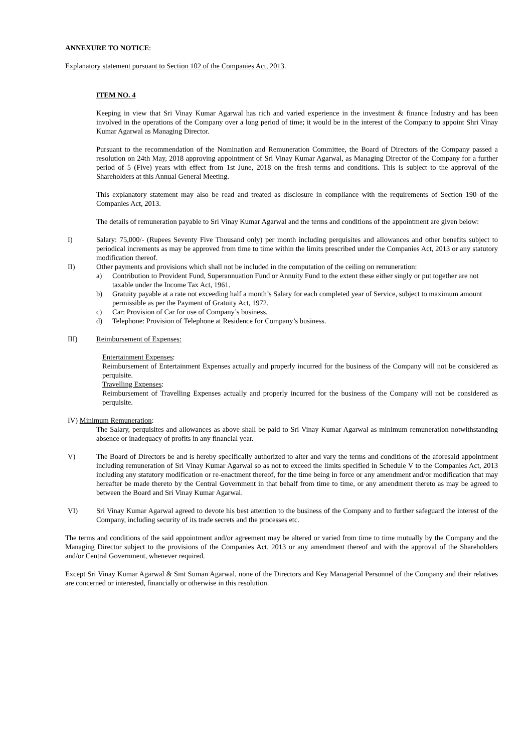ANNEXURE TO NOTICE:
Explanatory statement pursuant to Section 102 of the Companies Act, 2013.
ITEM NO. 4
Keeping in view that Sri Vinay Kumar Agarwal has rich and varied experience in the investment & finance Industry and has been involved in the operations of the Company over a long period of time; it would be in the interest of the Company to appoint Shri Vinay Kumar Agarwal as Managing Director.
Pursuant to the recommendation of the Nomination and Remuneration Committee, the Board of Directors of the Company passed a resolution on 24th May, 2018 approving appointment of Sri Vinay Kumar Agarwal, as Managing Director of the Company for a further period of 5 (Five) years with effect from 1st June, 2018 on the fresh terms and conditions. This is subject to the approval of the Shareholders at this Annual General Meeting.
This explanatory statement may also be read and treated as disclosure in compliance with the requirements of Section 190 of the Companies Act, 2013.
The details of remuneration payable to Sri Vinay Kumar Agarwal and the terms and conditions of the appointment are given below:
I) Salary: 75,000/- (Rupees Seventy Five Thousand only) per month including perquisites and allowances and other benefits subject to periodical increments as may be approved from time to time within the limits prescribed under the Companies Act, 2013 or any statutory modification thereof.
II) Other payments and provisions which shall not be included in the computation of the ceiling on remuneration:
a) Contribution to Provident Fund, Superannuation Fund or Annuity Fund to the extent these either singly or put together are not taxable under the Income Tax Act, 1961.
b) Gratuity payable at a rate not exceeding half a month’s Salary for each completed year of Service, subject to maximum amount permissible as per the Payment of Gratuity Act, 1972.
c) Car: Provision of Car for use of Company’s business.
d) Telephone: Provision of Telephone at Residence for Company’s business.
III) Reimbursement of Expenses:
Entertainment Expenses:
Reimbursement of Entertainment Expenses actually and properly incurred for the business of the Company will not be considered as perquisite.
Travelling Expenses:
Reimbursement of Travelling Expenses actually and properly incurred for the business of the Company will not be considered as perquisite.
IV) Minimum Remuneration:
The Salary, perquisites and allowances as above shall be paid to Sri Vinay Kumar Agarwal as minimum remuneration notwithstanding absence or inadequacy of profits in any financial year.
V) The Board of Directors be and is hereby specifically authorized to alter and vary the terms and conditions of the aforesaid appointment including remuneration of Sri Vinay Kumar Agarwal so as not to exceed the limits specified in Schedule V to the Companies Act, 2013 including any statutory modification or re-enactment thereof, for the time being in force or any amendment and/or modification that may hereafter be made thereto by the Central Government in that behalf from time to time, or any amendment thereto as may be agreed to between the Board and Sri Vinay Kumar Agarwal.
VI) Sri Vinay Kumar Agarwal agreed to devote his best attention to the business of the Company and to further safeguard the interest of the Company, including security of its trade secrets and the processes etc.
The terms and conditions of the said appointment and/or agreement may be altered or varied from time to time mutually by the Company and the Managing Director subject to the provisions of the Companies Act, 2013 or any amendment thereof and with the approval of the Shareholders and/or Central Government, whenever required.
Except Sri Vinay Kumar Agarwal & Smt Suman Agarwal, none of the Directors and Key Managerial Personnel of the Company and their relatives are concerned or interested, financially or otherwise in this resolution.